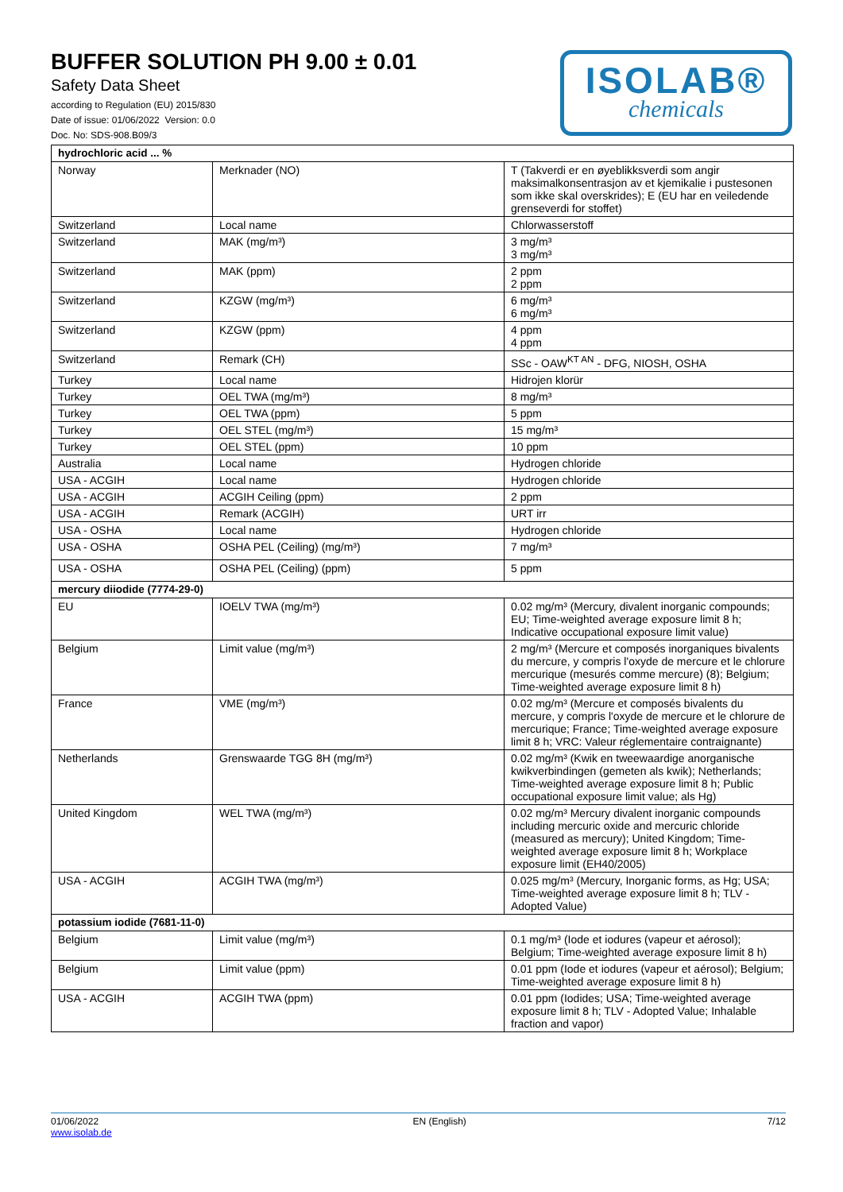BUFFER SOLUTION PH 9.00 ± 0.01
Safety Data Sheet
according to Regulation (EU) 2015/830
Date of issue: 01/06/2022 Version: 0.0
Doc. No: SDS-908.B09/3
ISOLAB®
chemicals
| hydrochloric acid ... % | | |
| Norway | Merknader (NO) | T (Takverdi er en øyeblikksverdi som angir maksimalkonsentrasjon av et kjemikalie i pustesonen som ikke skal overskrides); E (EU har en veiledende grenseverdi for stoffet) |
| Switzerland | Local name | Chlorwasserstoff |
| Switzerland | MAK (mg/m³) | 3 mg/m³ 3 mg/m³ |
| Switzerland | MAK (ppm) | 2 ppm 2 ppm |
| Switzerland | KZGW (mg/m³) | 6 mg/m³ 6 mg/m³ |
| Switzerland | KZGW (ppm) | 4 ppm 4 ppm |
| Switzerland | Remark (CH) | SSc - OAW<sup>KT AN</sup> - DFG, NIOSH, OSHA |
| Turkey | Local name | Hidrojen klorür |
| Turkey | OEL TWA (mg/m³) | 8 mg/m³ |
| Turkey | OEL TWA (ppm) | 5 ppm |
| Turkey | OEL STEL (mg/m³) | 15 mg/m³ |
| Turkey | OEL STEL (ppm) | 10 ppm |
| Australia | Local name | Hydrogen chloride |
| USA - ACGIH | Local name | Hydrogen chloride |
| USA - ACGIH | ACGIH Ceiling (ppm) | 2 ppm |
| USA - ACGIH | Remark (ACGIH) | URT irr |
| USA - OSHA | Local name | Hydrogen chloride |
| USA - OSHA | OSHA PEL (Ceiling) (mg/m³) | 7 mg/m³ |
| USA - OSHA | OSHA PEL (Ceiling) (ppm) | 5 ppm |
| mercury diiodide (7774-29-0) | | |
| EU | IOELV TWA (mg/m³) | 0.02 mg/m³ (Mercury, divalent inorganic compounds; EU; Time-weighted average exposure limit 8 h; Indicative occupational exposure limit value) |
| Belgium | Limit value (mg/m³) | 2 mg/m³ (Mercure et composés inorganiques bivalents du mercure, y compris l'oxyde de mercure et le chlorure mercurique (mesurés comme mercure) (8); Belgium; Time-weighted average exposure limit 8 h) |
| France | VME (mg/m³) | 0.02 mg/m³ (Mercure et composés bivalents du mercure, y compris l'oxyde de mercure et le chlorure de mercurique; France; Time-weighted average exposure limit 8 h; VRC: Valeur réglementaire contraignante) |
| Netherlands | Grenswaarde TGG 8H (mg/m³) | 0.02 mg/m³ (Kwik en tweewaardige anorganische kwikverbindingen (gemeten als kwik); Netherlands; Time-weighted average exposure limit 8 h; Public occupational exposure limit value; als Hg) |
| United Kingdom | WEL TWA (mg/m³) | 0.02 mg/m³ Mercury divalent inorganic compounds including mercuric oxide and mercuric chloride (measured as mercury); United Kingdom; Time-weighted average exposure limit 8 h; Workplace exposure limit (EH40/2005) |
| USA - ACGIH | ACGIH TWA (mg/m³) | 0.025 mg/m³ (Mercury, Inorganic forms, as Hg; USA; Time-weighted average exposure limit 8 h; TLV - Adopted Value) |
| potassium iodide (7681-11-0) | | |
| Belgium | Limit value (mg/m³) | 0.1 mg/m³ (Iode et iodures (vapeur et aérosol); Belgium; Time-weighted average exposure limit 8 h) |
| Belgium | Limit value (ppm) | 0.01 ppm (Iode et iodures (vapeur et aérosol); Belgium; Time-weighted average exposure limit 8 h) |
| USA - ACGIH | ACGIH TWA (ppm) | 0.01 ppm (Iodides; USA; Time-weighted average exposure limit 8 h; TLV - Adopted Value; Inhalable fraction and vapor) |
01/06/2022
www.isolab.de
EN (English) 7/12